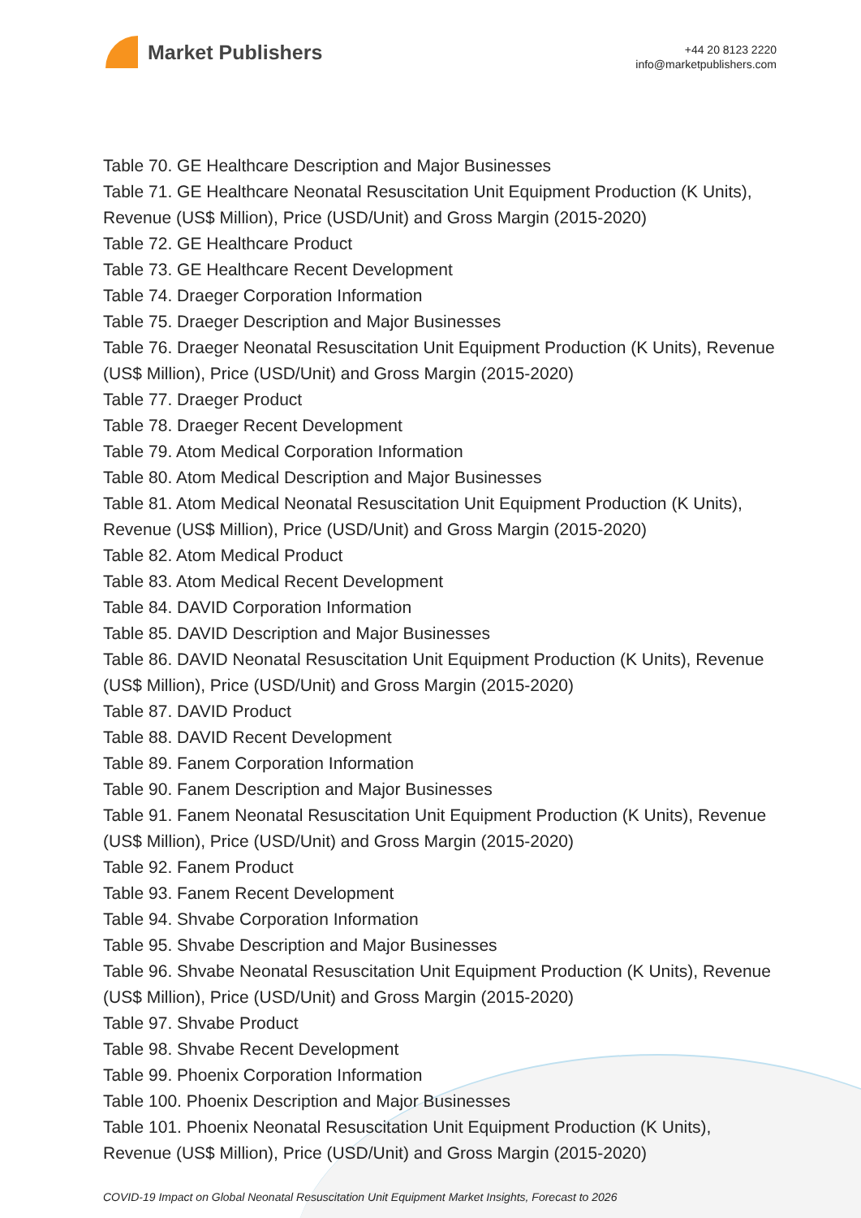Market Publishers
+44 20 8123 2220
info@marketpublishers.com
Table 70. GE Healthcare Description and Major Businesses
Table 71. GE Healthcare Neonatal Resuscitation Unit Equipment Production (K Units), Revenue (US$ Million), Price (USD/Unit) and Gross Margin (2015-2020)
Table 72. GE Healthcare Product
Table 73. GE Healthcare Recent Development
Table 74. Draeger Corporation Information
Table 75. Draeger Description and Major Businesses
Table 76. Draeger Neonatal Resuscitation Unit Equipment Production (K Units), Revenue (US$ Million), Price (USD/Unit) and Gross Margin (2015-2020)
Table 77. Draeger Product
Table 78. Draeger Recent Development
Table 79. Atom Medical Corporation Information
Table 80. Atom Medical Description and Major Businesses
Table 81. Atom Medical Neonatal Resuscitation Unit Equipment Production (K Units), Revenue (US$ Million), Price (USD/Unit) and Gross Margin (2015-2020)
Table 82. Atom Medical Product
Table 83. Atom Medical Recent Development
Table 84. DAVID Corporation Information
Table 85. DAVID Description and Major Businesses
Table 86. DAVID Neonatal Resuscitation Unit Equipment Production (K Units), Revenue (US$ Million), Price (USD/Unit) and Gross Margin (2015-2020)
Table 87. DAVID Product
Table 88. DAVID Recent Development
Table 89. Fanem Corporation Information
Table 90. Fanem Description and Major Businesses
Table 91. Fanem Neonatal Resuscitation Unit Equipment Production (K Units), Revenue (US$ Million), Price (USD/Unit) and Gross Margin (2015-2020)
Table 92. Fanem Product
Table 93. Fanem Recent Development
Table 94. Shvabe Corporation Information
Table 95. Shvabe Description and Major Businesses
Table 96. Shvabe Neonatal Resuscitation Unit Equipment Production (K Units), Revenue (US$ Million), Price (USD/Unit) and Gross Margin (2015-2020)
Table 97. Shvabe Product
Table 98. Shvabe Recent Development
Table 99. Phoenix Corporation Information
Table 100. Phoenix Description and Major Businesses
Table 101. Phoenix Neonatal Resuscitation Unit Equipment Production (K Units), Revenue (US$ Million), Price (USD/Unit) and Gross Margin (2015-2020)
COVID-19 Impact on Global Neonatal Resuscitation Unit Equipment Market Insights, Forecast to 2026